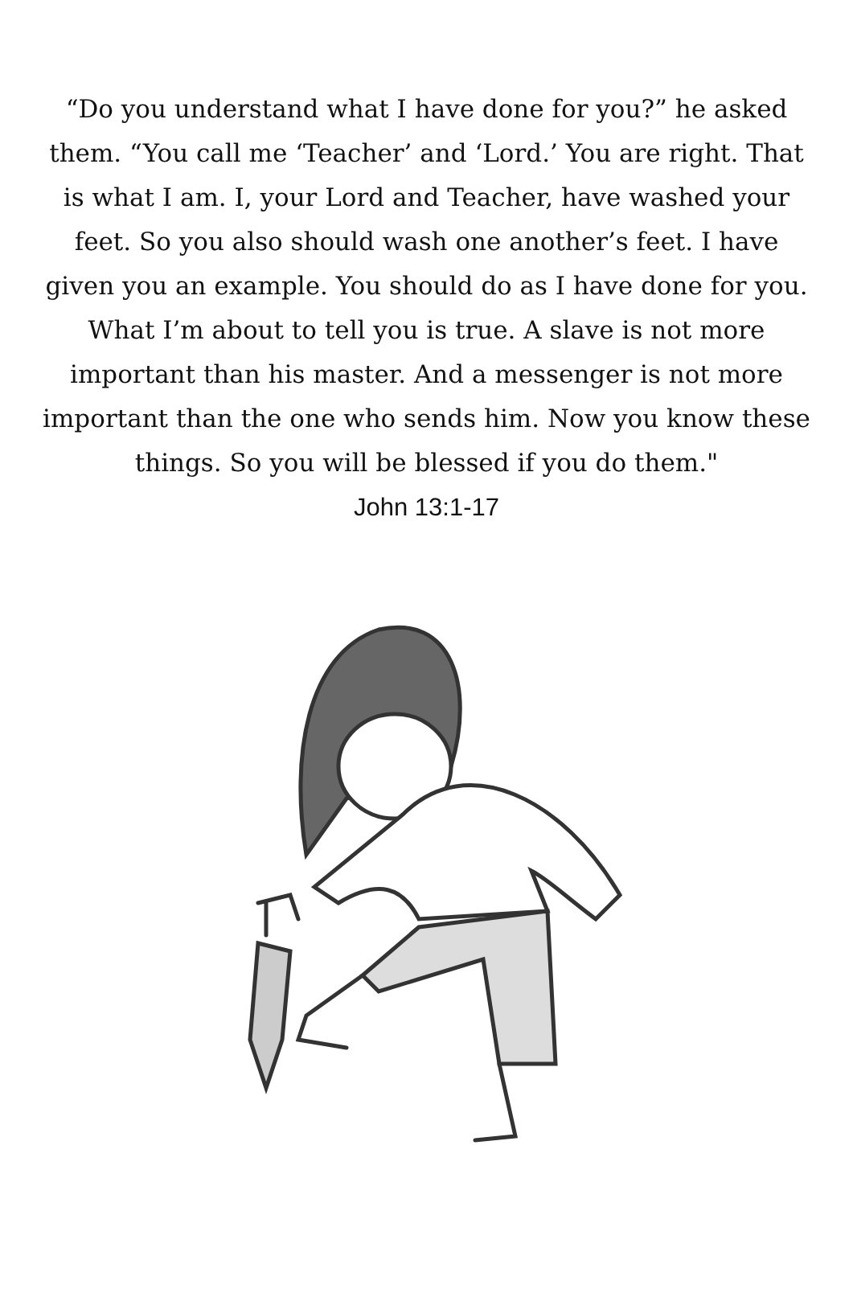“Do you understand what I have done for you?” he asked them. “You call me ‘Teacher’ and ‘Lord.’ You are right. That is what I am. I, your Lord and Teacher, have washed your feet. So you also should wash one another’s feet. I have given you an example. You should do as I have done for you. What I’m about to tell you is true. A slave is not more important than his master. And a messenger is not more important than the one who sends him. Now you know these things. So you will be blessed if you do them."
John 13:1-17